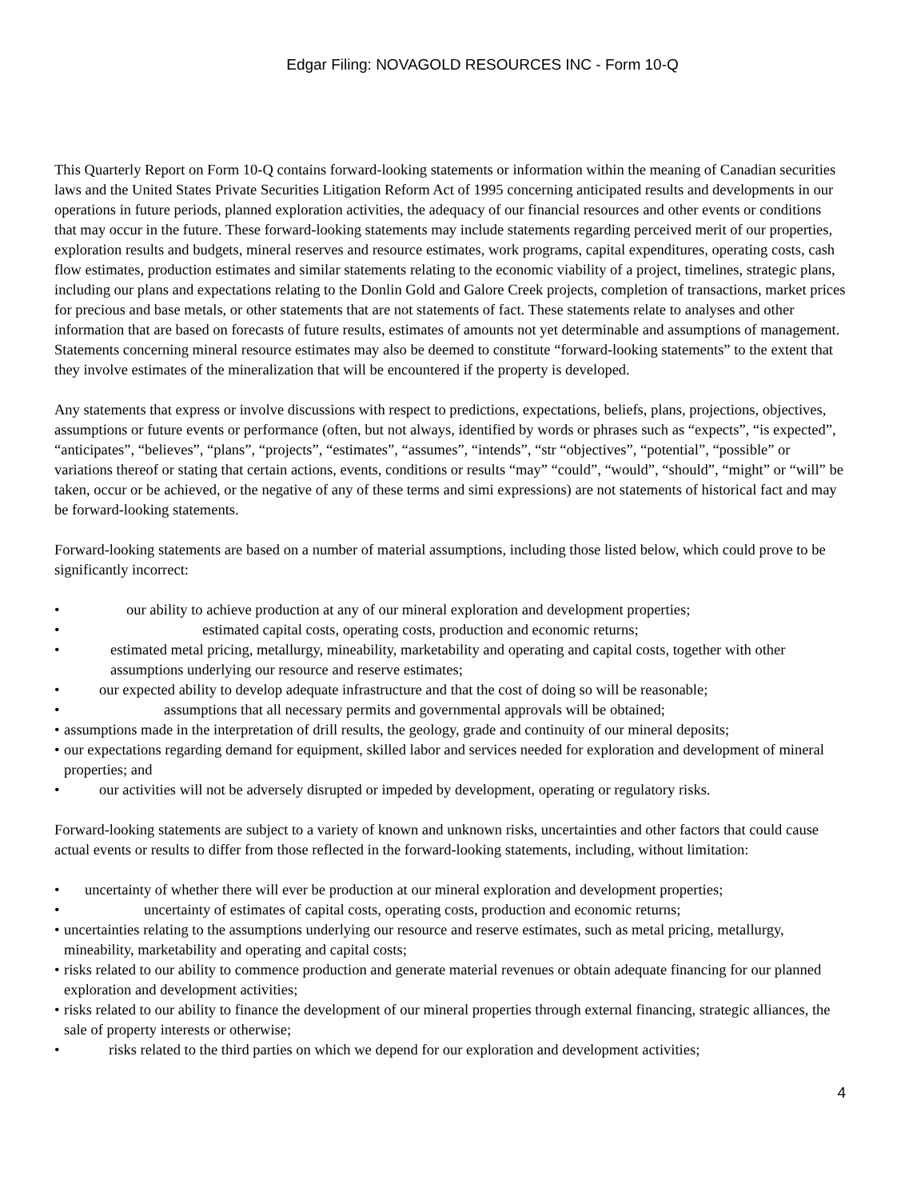Edgar Filing: NOVAGOLD RESOURCES INC - Form 10-Q
This Quarterly Report on Form 10-Q contains forward-looking statements or information within the meaning of Canadian securities laws and the United States Private Securities Litigation Reform Act of 1995 concerning anticipated results and developments in our operations in future periods, planned exploration activities, the adequacy of our financial resources and other events or conditions that may occur in the future. These forward-looking statements may include statements regarding perceived merit of our properties, exploration results and budgets, mineral reserves and resource estimates, work programs, capital expenditures, operating costs, cash flow estimates, production estimates and similar statements relating to the economic viability of a project, timelines, strategic plans, including our plans and expectations relating to the Donlin Gold and Galore Creek projects, completion of transactions, market prices for precious and base metals, or other statements that are not statements of fact. These statements relate to analyses and other information that are based on forecasts of future results, estimates of amounts not yet determinable and assumptions of management. Statements concerning mineral resource estimates may also be deemed to constitute “forward-looking statements” to the extent that they involve estimates of the mineralization that will be encountered if the property is developed.
Any statements that express or involve discussions with respect to predictions, expectations, beliefs, plans, projections, objectives, assumptions or future events or performance (often, but not always, identified by words or phrases such as “expects”, “is expected”, “anticipates”, “believes”, “plans”, “projects”, “estimates”, “assumes”, “intends”, “str “objectives”, “potential”, “possible” or variations thereof or stating that certain actions, events, conditions or results “may” “could”, “would”, “should”, “might” or “will” be taken, occur or be achieved, or the negative of any of these terms and simi expressions) are not statements of historical fact and may be forward-looking statements.
Forward-looking statements are based on a number of material assumptions, including those listed below, which could prove to be significantly incorrect:
• our ability to achieve production at any of our mineral exploration and development properties;
• estimated capital costs, operating costs, production and economic returns;
• estimated metal pricing, metallurgy, mineability, marketability and operating and capital costs, together with other assumptions underlying our resource and reserve estimates;
• our expected ability to develop adequate infrastructure and that the cost of doing so will be reasonable;
• assumptions that all necessary permits and governmental approvals will be obtained;
• assumptions made in the interpretation of drill results, the geology, grade and continuity of our mineral deposits;
• our expectations regarding demand for equipment, skilled labor and services needed for exploration and development of mineral properties; and
• our activities will not be adversely disrupted or impeded by development, operating or regulatory risks.
Forward-looking statements are subject to a variety of known and unknown risks, uncertainties and other factors that could cause actual events or results to differ from those reflected in the forward-looking statements, including, without limitation:
• uncertainty of whether there will ever be production at our mineral exploration and development properties;
• uncertainty of estimates of capital costs, operating costs, production and economic returns;
• uncertainties relating to the assumptions underlying our resource and reserve estimates, such as metal pricing, metallurgy, mineability, marketability and operating and capital costs;
• risks related to our ability to commence production and generate material revenues or obtain adequate financing for our planned exploration and development activities;
• risks related to our ability to finance the development of our mineral properties through external financing, strategic alliances, the sale of property interests or otherwise;
• risks related to the third parties on which we depend for our exploration and development activities;
4